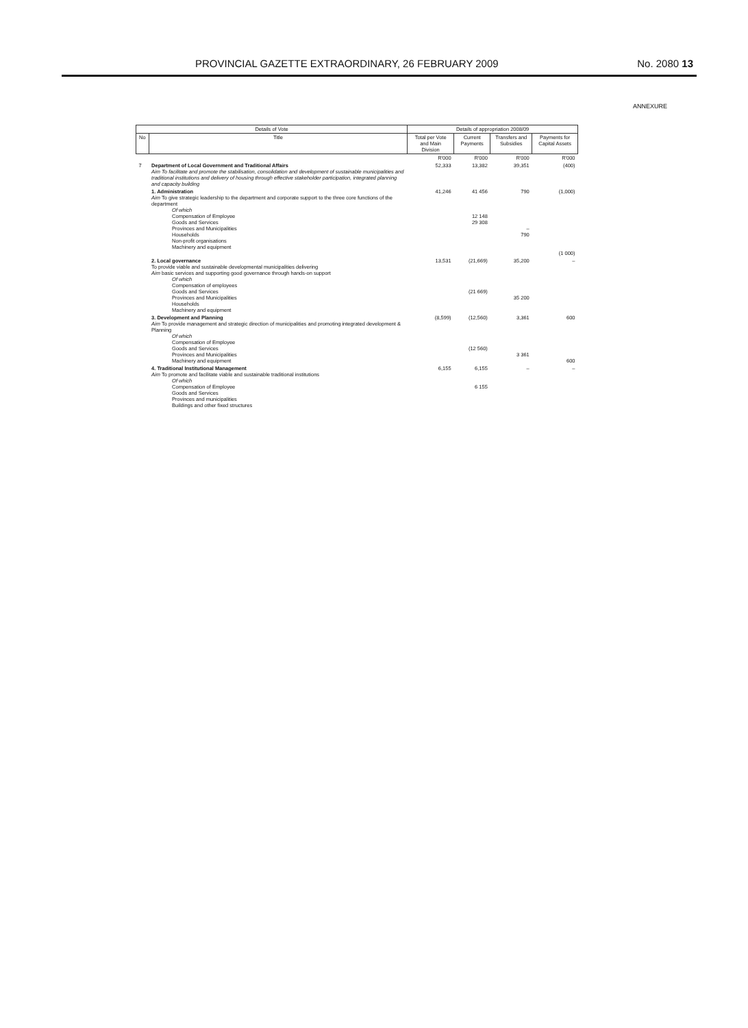PROVINCIAL GAZETTE EXTRAORDINARY, 26 FEBRUARY 2009 No. 2080 13
ANNEXURE
| Details of Vote | | Details of appropriation 2008/09 | | | |
| --- | --- | --- | --- | --- | --- |
| No | Title | Total per Vote and Main Division | Current Payments | Transfers and Subsidies | Payments for Capital Assets |
| | | R'000 | R'000 | R'000 | R'000 |
| 7 | Department of Local Government and Traditional Affairs Aim To facilitate and promote the stabilisation, consolidation and development of sustainable municipalities and traditional institutions and delivery of housing through effective stakeholder participation, integrated planning and capacity building | 52,333 | 13,382 | 39,351 | (400) |
| | 1. Administration Aim To give strategic leadership to the department and corporate support to the three core functions of the department Of which Compensation of Employee Goods and Services Provinces and Municipalities Households Non-profit organisations Machinery and equipment | 41,246 | 41 456 12 148 29 308 | 790 – 790 | (1,000) (1 000) |
| | 2. Local governance To provide viable and sustainable developmental municipalities delivering Aim basic services and supporting good governance through hands-on support Of which Compensation of employees Goods and Services Provinces and Municipalities Households Machinery and equipment | 13,531 | (21,669) (21 669) | 35,200 35 200 | – |
| | 3. Development and Planning Aim To provide management and strategic direction of municipalities and promoting integrated development & Planning Of which Compensation of Employee Goods and Services Provinces and Municipalities Machinery and equipment | (8,599) | (12,560) (12 560) | 3,361 3 361 | 600 600 |
| | 4. Traditional Institutional Management Aim To promote and facilitate viable and sustainable traditional institutions Of which Compensation of Employee Goods and Services Provinces and municipalities Buildings and other fixed structures | 6,155 | 6,155 6 155 | – | – |